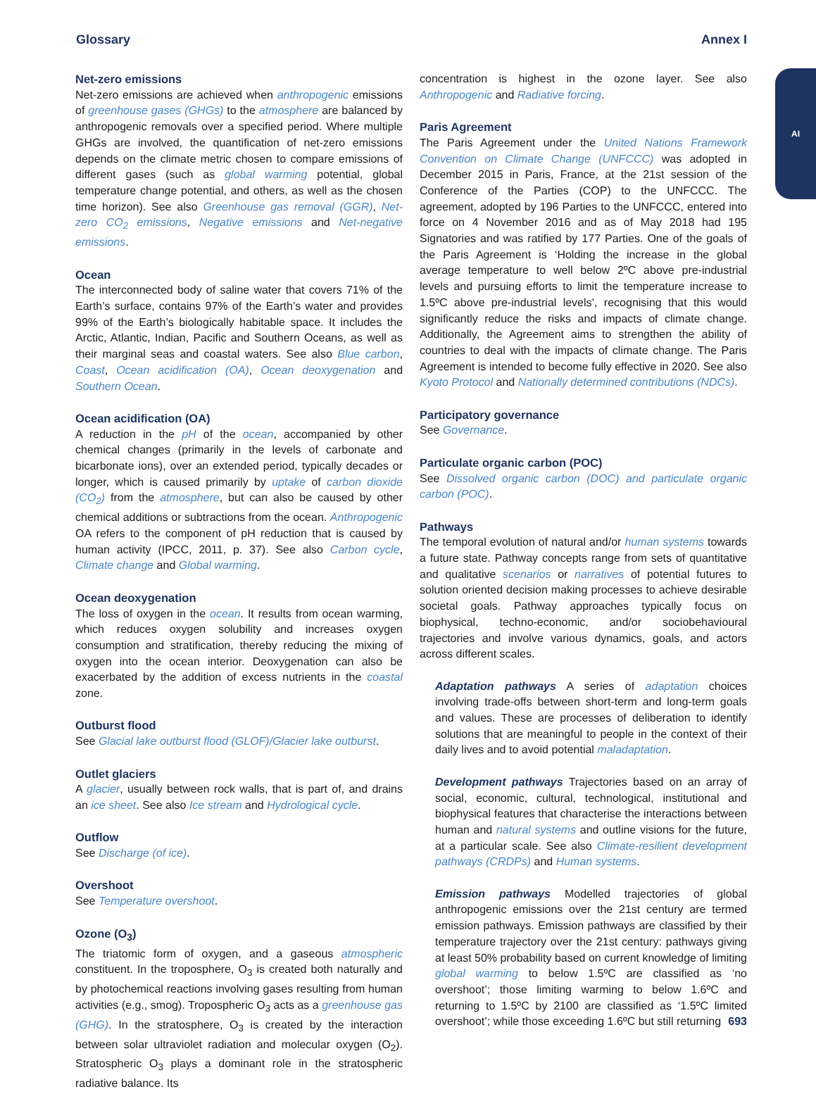Glossary Annex I
AI
Net-zero emissions
Net-zero emissions are achieved when anthropogenic emissions of greenhouse gases (GHGs) to the atmosphere are balanced by anthropogenic removals over a specified period. Where multiple GHGs are involved, the quantification of net-zero emissions depends on the climate metric chosen to compare emissions of different gases (such as global warming potential, global temperature change potential, and others, as well as the chosen time horizon). See also Greenhouse gas removal (GGR), Net-zero CO<sub>2</sub> emissions, Negative emissions and Net-negative emissions.
Ocean
The interconnected body of saline water that covers 71% of the Earth’s surface, contains 97% of the Earth’s water and provides 99% of the Earth’s biologically habitable space. It includes the Arctic, Atlantic, Indian, Pacific and Southern Oceans, as well as their marginal seas and coastal waters. See also Blue carbon, Coast, Ocean acidification (OA), Ocean deoxygenation and Southern Ocean.
Ocean acidification (OA)
A reduction in the pH of the ocean, accompanied by other chemical changes (primarily in the levels of carbonate and bicarbonate ions), over an extended period, typically decades or longer, which is caused primarily by uptake of carbon dioxide (CO<sub>2</sub>) from the atmosphere, but can also be caused by other chemical additions or subtractions from the ocean. Anthropogenic OA refers to the component of pH reduction that is caused by human activity (IPCC, 2011, p. 37). See also Carbon cycle, Climate change and Global warming.
Ocean deoxygenation
The loss of oxygen in the ocean. It results from ocean warming, which reduces oxygen solubility and increases oxygen consumption and stratification, thereby reducing the mixing of oxygen into the ocean interior. Deoxygenation can also be exacerbated by the addition of excess nutrients in the coastal zone.
Outburst flood
See Glacial lake outburst flood (GLOF)/Glacier lake outburst.
Outlet glaciers
A glacier, usually between rock walls, that is part of, and drains an ice sheet. See also Ice stream and Hydrological cycle.
Outflow
See Discharge (of ice).
Overshoot
See Temperature overshoot.
Ozone (O<sub>3</sub>)
The triatomic form of oxygen, and a gaseous atmospheric constituent. In the troposphere, O<sub>3</sub> is created both naturally and by photochemical reactions involving gases resulting from human activities (e.g., smog). Tropospheric O<sub>3</sub> acts as a greenhouse gas (GHG). In the stratosphere, O<sub>3</sub> is created by the interaction between solar ultraviolet radiation and molecular oxygen (O<sub>2</sub>). Stratospheric O<sub>3</sub> plays a dominant role in the stratospheric radiative balance. Its
concentration is highest in the ozone layer. See also Anthropogenic and Radiative forcing.
Paris Agreement
The Paris Agreement under the United Nations Framework Convention on Climate Change (UNFCCC) was adopted in December 2015 in Paris, France, at the 21st session of the Conference of the Parties (COP) to the UNFCCC. The agreement, adopted by 196 Parties to the UNFCCC, entered into force on 4 November 2016 and as of May 2018 had 195 Signatories and was ratified by 177 Parties. One of the goals of the Paris Agreement is ‘Holding the increase in the global average temperature to well below 2ºC above pre-industrial levels and pursuing efforts to limit the temperature increase to 1.5ºC above pre-industrial levels’, recognising that this would significantly reduce the risks and impacts of climate change. Additionally, the Agreement aims to strengthen the ability of countries to deal with the impacts of climate change. The Paris Agreement is intended to become fully effective in 2020. See also Kyoto Protocol and Nationally determined contributions (NDCs).
Participatory governance
See Governance.
Particulate organic carbon (POC)
See Dissolved organic carbon (DOC) and particulate organic carbon (POC).
Pathways
The temporal evolution of natural and/or human systems towards a future state. Pathway concepts range from sets of quantitative and qualitative scenarios or narratives of potential futures to solution oriented decision making processes to achieve desirable societal goals. Pathway approaches typically focus on biophysical, techno-economic, and/or sociobehavioural trajectories and involve various dynamics, goals, and actors across different scales.
Adaptation pathways A series of adaptation choices involving trade-offs between short-term and long-term goals and values. These are processes of deliberation to identify solutions that are meaningful to people in the context of their daily lives and to avoid potential maladaptation.
Development pathways Trajectories based on an array of social, economic, cultural, technological, institutional and biophysical features that characterise the interactions between human and natural systems and outline visions for the future, at a particular scale. See also Climate-resilient development pathways (CRDPs) and Human systems.
Emission pathways Modelled trajectories of global anthropogenic emissions over the 21st century are termed emission pathways. Emission pathways are classified by their temperature trajectory over the 21st century: pathways giving at least 50% probability based on current knowledge of limiting global warming to below 1.5ºC are classified as ‘no overshoot’; those limiting warming to below 1.6ºC and returning to 1.5ºC by 2100 are classified as ‘1.5ºC limited overshoot’; while those exceeding 1.6ºC but still returning
693